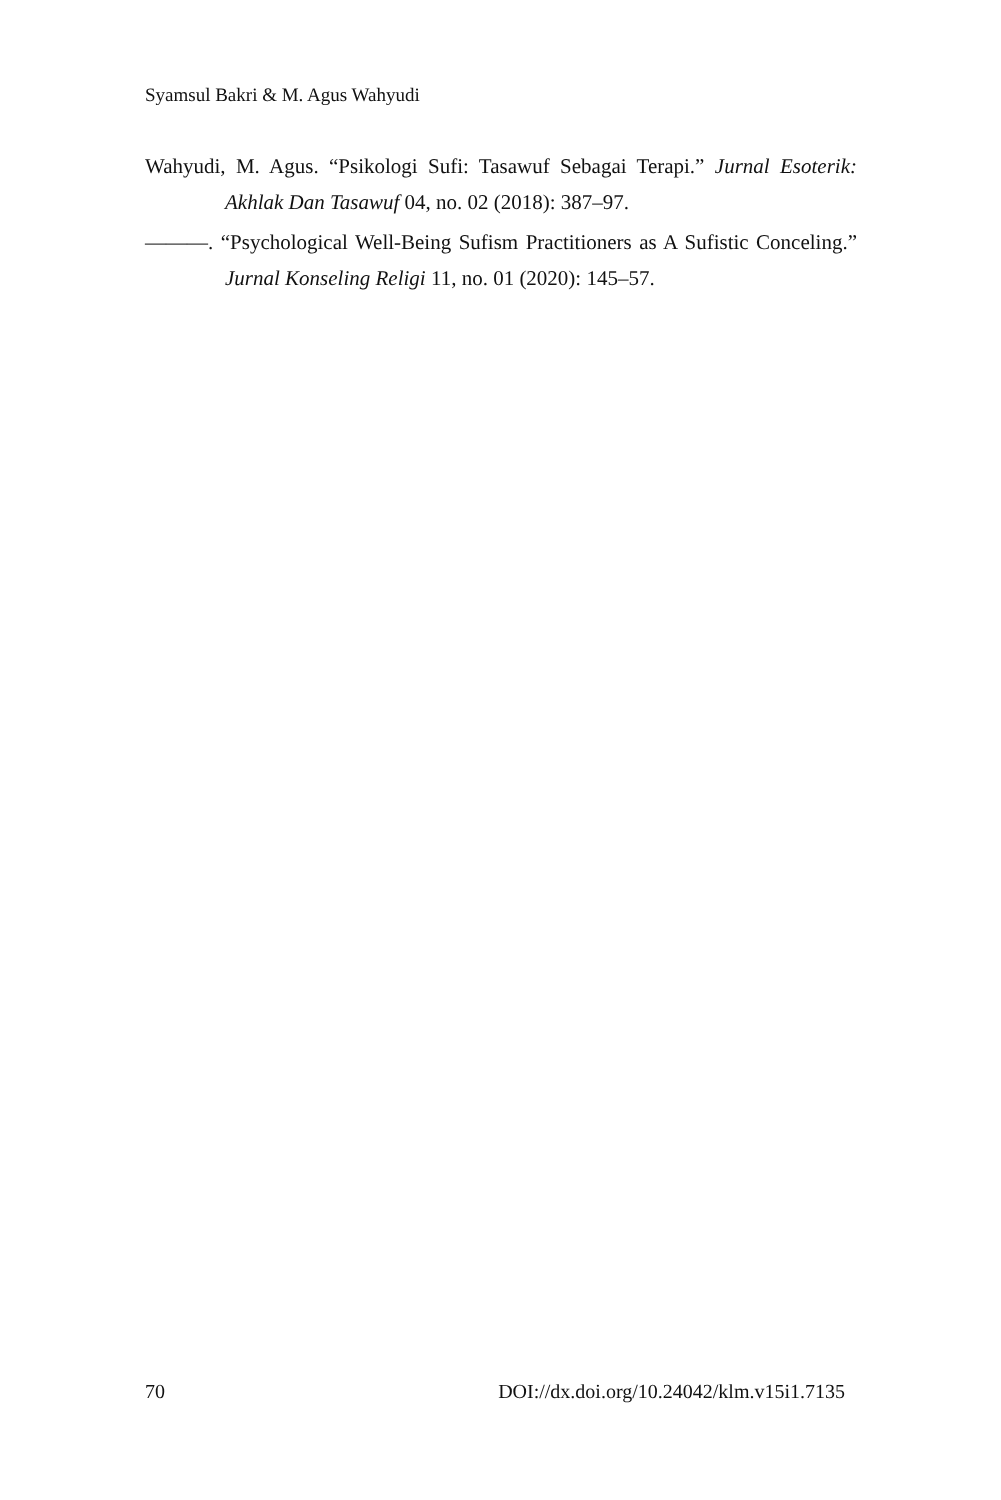Syamsul Bakri & M. Agus Wahyudi
Wahyudi, M. Agus. “Psikologi Sufi: Tasawuf Sebagai Terapi.” Jurnal Esoterik: Akhlak Dan Tasawuf 04, no. 02 (2018): 387–97.
———. “Psychological Well-Being Sufism Practitioners as A Sufistic Conceling.” Jurnal Konseling Religi 11, no. 01 (2020): 145–57.
70 DOI://dx.doi.org/10.24042/klm.v15i1.7135